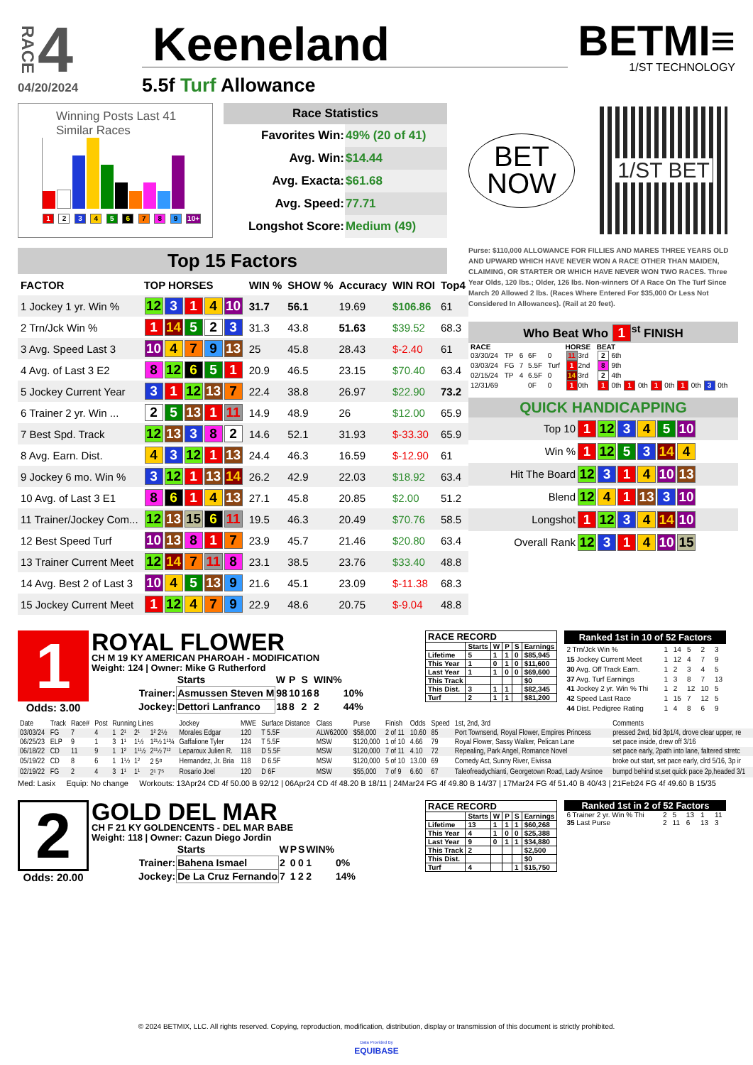RACE 4
04/20/2024
Keeneland
5.5f Turf Allowance
BETMI≡
1/ST TECHNOLOGY
Winning Posts Last 41 Similar Races
1 2 3 4 5 6 7 8 9 10+
| Race Statistics | |
| --- | --- |
| Favorites Win: | 49% (20 of 41) |
| Avg. Win: | $14.44 |
| Avg. Exacta: | $61.68 |
| Avg. Speed: | 77.71 |
| Longshot Score: | Medium (49) |
Top 15 Factors
| FACTOR | TOP HORSES | WIN % | SHOW % | Accuracy | WIN ROI | Top4 |
| --- | --- | --- | --- | --- | --- | --- |
| 1 Jockey 1 yr. Win % | 12 3 1 4 10 | 31.7 | 56.1 | 19.69 | $106.86 | 61 |
| 2 Trn/Jck Win % | 1 14 5 2 3 | 31.3 | 43.8 | 51.63 | $39.52 | 68.3 |
| 3 Avg. Speed Last 3 | 10 4 7 9 13 | 25 | 45.8 | 28.43 | $-2.40 | 61 |
| 4 Avg. of Last 3 E2 | 8 12 6 5 1 | 20.9 | 46.5 | 23.15 | $70.40 | 63.4 |
| 5 Jockey Current Year | 3 1 12 13 7 | 22.4 | 38.8 | 26.97 | $22.90 | 73.2 |
| 6 Trainer 2 yr. Win ... | 2 5 13 1 11 | 14.9 | 48.9 | 26 | $12.00 | 65.9 |
| 7 Best Spd. Track | 12 13 3 8 2 | 14.6 | 52.1 | 31.93 | $-33.30 | 65.9 |
| 8 Avg. Earn. Dist. | 4 3 12 1 13 | 24.4 | 46.3 | 16.59 | $-12.90 | 61 |
| 9 Jockey 6 mo. Win % | 3 12 1 13 14 | 26.2 | 42.9 | 22.03 | $18.92 | 63.4 |
| 10 Avg. of Last 3 E1 | 8 6 1 4 13 | 27.1 | 45.8 | 20.85 | $2.00 | 51.2 |
| 11 Trainer/Jockey Com... | 12 13 15 6 11 | 19.5 | 46.3 | 20.49 | $70.76 | 58.5 |
| 12 Best Speed Turf | 10 13 8 1 7 | 23.9 | 45.7 | 21.46 | $20.80 | 63.4 |
| 13 Trainer Current Meet | 12 14 7 11 8 | 23.1 | 38.5 | 23.76 | $33.40 | 48.8 |
| 14 Avg. Best 2 of Last 3 | 10 4 5 13 9 | 21.6 | 45.1 | 23.09 | $-11.38 | 68.3 |
| 15 Jockey Current Meet | 1 12 4 7 9 | 22.9 | 48.6 | 20.75 | $-9.04 | 48.8 |
BET
NOW
1/ST BET
Purse: $110,000 ALLOWANCE FOR FILLIES AND MARES THREE YEARS OLD AND UPWARD WHICH HAVE NEVER WON A RACE OTHER THAN MAIDEN, CLAIMING, OR STARTER OR WHICH HAVE NEVER WON TWO RACES. Three Year Olds, 120 lbs.; Older, 126 lbs. Non-winners Of A Race On The Turf Since March 20 Allowed 2 lbs. (Races Where Entered For $35,000 Or Less Not Considered In Allowances). (Rail at 20 feet).
Who Beat Who 1<sup>st</sup> FINISH
| RACE | | | | | HORSE | BEAT |
| --- | --- | --- | --- | --- | --- | --- |
| 03/30/24 | TP | 6 | 6F | 0 | 11 3rd | 2 6th |
| 03/03/24 | FG | 7 | 5.5F | Turf | 1 2nd | 8 9th |
| 02/15/24 | TP | 4 | 6.5F | 0 | 14 3rd | 2 4th |
| 12/31/69 | | | 0F | 0 | 1 0th | 1 0th 1 0th 1 0th 1 0th 3 0th |
QUICK HANDICAPPING
| Top 10 | 1 12 3 4 5 10 |
| Win % | 1 12 5 3 14 4 |
| Hit The Board | 12 3 1 4 10 13 |
| Blend | 12 4 1 13 3 10 |
| Longshot | 1 12 3 4 14 10 |
| Overall Rank | 12 3 1 4 10 15 |
1
Odds: 3.00
ROYAL FLOWER
CH M 19 KY AMERICAN PHAROAH - MODIFICATION
Weight: 124 | Owner: Mike G Rutherford
| | Starts | W | P | S | WIN% | |
| Trainer: | Asmussen Steven M | 98 | 10 | 16 | 8 | 10% |
| Jockey: | Dettori Lanfranco | 18 | 8 | 2 | 2 | 44% |
| RACE RECORD | | | | | |
| --- | --- | --- | --- | --- | --- |
| | Starts | W | P | S | Earnings |
| Lifetime | 5 | 1 | 1 | 0 | $85,945 |
| This Year | 1 | 0 | 1 | 0 | $11,600 |
| Last Year | 1 | 1 | 0 | 0 | $69,600 |
| This Track | | | | | $0 |
| This Dist. | 3 | 1 | 1 | | $82,345 |
| Turf | 2 | 1 | 1 | | $81,200 |
| Ranked 1st in 10 of 52 Factors | | | | | |
| --- | --- | --- | --- | --- | --- |
| 2 Trn/Jck Win % | 1 | 14 | 5 | 2 | 3 |
| 15 Jockey Current Meet | 1 | 12 | 4 | 7 | 9 |
| 30 Avg. Off Track Earn. | 1 | 2 | 3 | 4 | 5 |
| 37 Avg. Turf Earnings | 1 | 3 | 8 | 7 | 13 |
| 41 Jockey 2 yr. Win % Thi | 1 | 2 | 12 | 10 | 5 |
| 42 Speed Last Race | 1 | 15 | 7 | 12 | 5 |
| 44 Dist. Pedigree Rating | 1 | 4 | 8 | 6 | 9 |
| Date | Track | Race# | Post | Running Lines | | | | Jockey | MWE | Surface Distance | Class | Purse | Finish | Odds | Speed | 1st, 2nd, 3rd | Comments |
| --- | --- | --- | --- | --- | --- | --- | --- | --- | --- | --- | --- | --- | --- | --- | --- | --- | --- |
| 03/03/24 | FG | 7 | 4 | 1 | 2¹ | 2¹ | 1² 2½ | Morales Edgar | 120 | T 5.5F | ALW62000 | $58,000 | 2 of 11 | 10.60 | 85 | Port Townsend, Royal Flower, Empires Princess | pressed 2wd, bid 3p1/4, drove clear upper, re |
| 06/25/23 | ELP | 9 | 1 | 3 | 1¹ | 1½ | 1²½ 1¹¾ | Gaffalione Tyler | 124 | T 5.5F | MSW | $120,000 | 1 of 10 | 4.66 | 79 | Royal Flower, Sassy Walker, Pelican Lane | set pace inside, drew off 3/16 |
| 06/18/22 | CD | 11 | 9 | 1 | 1² | 1¹½ | 2¹½ 7¹² | Leparoux Julien R. | 118 | D 5.5F | MSW | $120,000 | 7 of 11 | 4.10 | 72 | Repealing, Park Angel, Romance Novel | set pace early, 2path into lane, faltered stretc |
| 05/19/22 | CD | 8 | 6 | 1 | 1½ | 1² | 2 5⁸ | Hernandez, Jr. Bria | 118 | D 6.5F | MSW | $120,000 | 5 of 10 | 13.00 | 69 | Comedy Act, Sunny River, Eivissa | broke out start, set pace early, clrd 5/16, 3p ir |
| 02/19/22 | FG | 2 | 4 | 3 | 1¹ | 1¹ | 2¹ 7⁵ | Rosario Joel | 120 | D 6F | MSW | $55,000 | 7 of 9 | 6.60 | 67 | Taleofreadychianti, Georgetown Road, Lady Arsinoe | bumpd behind st,set quick pace 2p,headed 3/1 |
Med: Lasix Equip: No change Workouts: 13Apr24 CD 4f 50.00 B 92/12 | 06Apr24 CD 4f 48.20 B 18/11 | 24Mar24 FG 4f 49.80 B 14/37 | 17Mar24 FG 4f 51.40 B 40/43 | 21Feb24 FG 4f 49.60 B 15/35
2
Odds: 20.00
GOLD DEL MAR
CH F 21 KY GOLDENCENTS - DEL MAR BABE
Weight: 118 | Owner: Cazun Diego Jordin
| | Starts | W | P | S | WIN% | |
| Trainer: | Bahena Ismael | 2 | 0 | 0 | 1 | 0% |
| Jockey: | De La Cruz Fernando | 7 | 1 | 2 | 2 | 14% |
| RACE RECORD | | | | | |
| --- | --- | --- | --- | --- | --- |
| | Starts | W | P | S | Earnings |
| Lifetime | 13 | 1 | 1 | 1 | $60,268 |
| This Year | 4 | 1 | 0 | 0 | $25,388 |
| Last Year | 9 | 0 | 1 | 1 | $34,880 |
| This Track | 2 | | | | $2,500 |
| This Dist. | | | | | $0 |
| Turf | 4 | | | 1 | $15,750 |
| Ranked 1st in 2 of 52 Factors | | | | | |
| --- | --- | --- | --- | --- | --- |
| 6 Trainer 2 yr. Win % Thi | 2 | 5 | 13 | 1 | 11 |
| 35 Last Purse | 2 | 11 | 6 | 13 | 3 |
© 2024 BETMIX, LLC. All rights reserved. Copying, reproduction, modification, distribution, display or transmission of this document is strictly prohibited.
Data Provided By
EQUIBASE